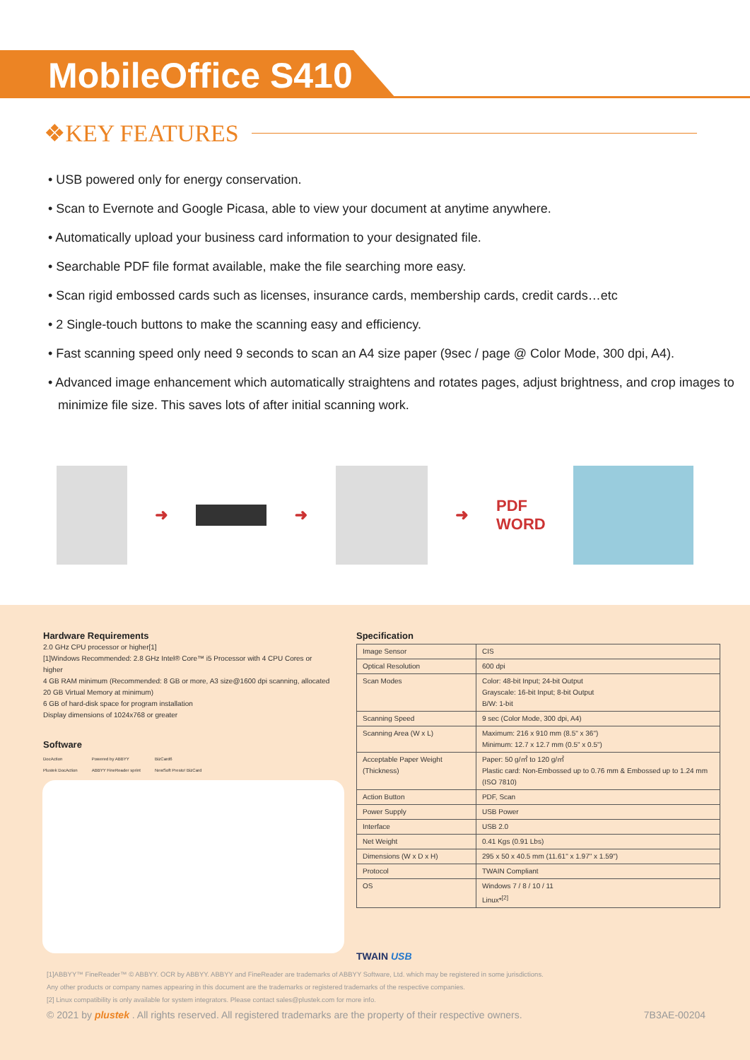MobileOffice S410
❖KEY FEATURES
• USB powered only for energy conservation.
• Scan to Evernote and Google Picasa, able to view your document at anytime anywhere.
• Automatically upload your business card information to your designated file.
• Searchable PDF file format available, make the file searching more easy.
• Scan rigid embossed cards such as licenses, insurance cards, membership cards, credit cards…etc
• 2 Single-touch buttons to make the scanning easy and efficiency.
• Fast scanning speed only need 9 seconds to scan an A4 size paper (9sec / page @ Color Mode, 300 dpi, A4).
• Advanced image enhancement which automatically straightens and rotates pages, adjust brightness, and crop images to minimize file size. This saves lots of after initial scanning work.
➜
➜
➜
PDF
WORD
Hardware Requirements
2.0 GHz CPU processor or higher[1]
[1]Windows Recommended: 2.8 GHz Intel® Core™ i5 Processor with 4 CPU Cores or higher
4 GB RAM minimum (Recommended: 8 GB or more, A3 size@1600 dpi scanning, allocated 20 GB Virtual Memory at minimum)
6 GB of hard-disk space for program installation
Display dimensions of 1024x768 or greater
Software
DocAction
Plustek DocAction Powered by ABBYY
ABBYY FineReader sprint BizCard6
NewSoft Presto! BizCard
Specification
| Image Sensor | CIS |
| Optical Resolution | 600 dpi |
| Scan Modes | Color: 48-bit Input; 24-bit Output Grayscale: 16-bit Input; 8-bit Output B/W: 1-bit |
| Scanning Speed | 9 sec (Color Mode, 300 dpi, A4) |
| Scanning Area (W x L) | Maximum: 216 x 910 mm (8.5" x 36") Minimum: 12.7 x 12.7 mm (0.5" x 0.5") |
| Acceptable Paper Weight (Thickness) | Paper: 50 g/㎡ to 120 g/㎡ Plastic card: Non-Embossed up to 0.76 mm & Embossed up to 1.24 mm (ISO 7810) |
| Action Button | PDF, Scan |
| Power Supply | USB Power |
| Interface | USB 2.0 |
| Net Weight | 0.41 Kgs (0.91 Lbs) |
| Dimensions (W x D x H) | 295 x 50 x 40.5 mm (11.61" x 1.97" x 1.59") |
| Protocol | TWAIN Compliant |
| OS | Windows 7 / 8 / 10 / 11 Linux*<sup>[2]</sup> |
TWAIN USB
[1]ABBYY™ FineReader™ © ABBYY. OCR by ABBYY. ABBYY and FineReader are trademarks of ABBYY Software, Ltd. which may be registered in some jurisdictions.
Any other products or company names appearing in this document are the trademarks or registered trademarks of the respective companies.
[2] Linux compatibility is only available for system integrators. Please contact sales@plustek.com for more info.
© 2021 by plustek . All rights reserved. All registered trademarks are the property of their respective owners. 7B3AE-00204